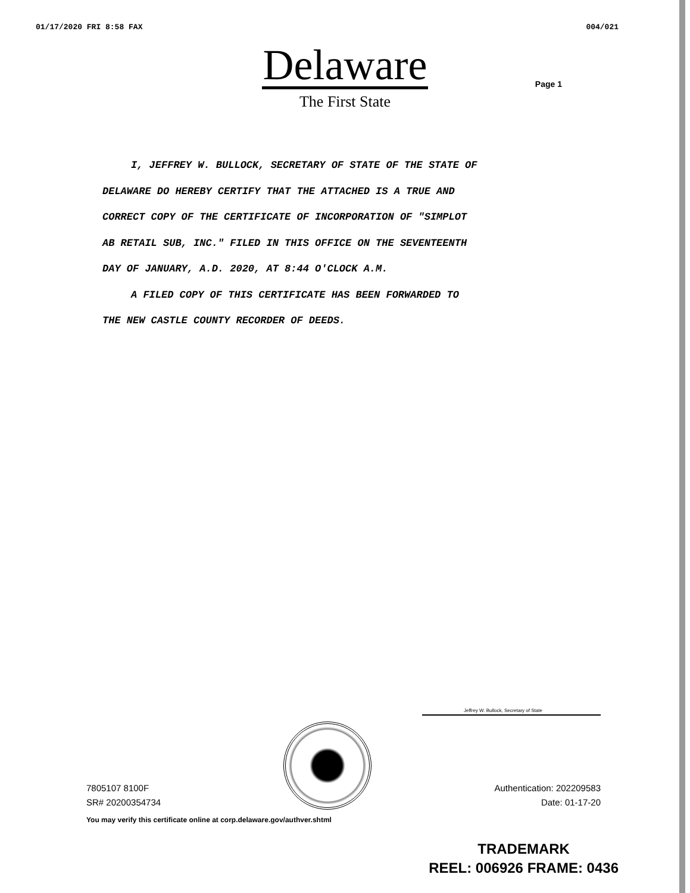01/17/2020 FRI 8:58 FAX 004/021
Delaware
The First State
Page 1
I, JEFFREY W. BULLOCK, SECRETARY OF STATE OF THE STATE OF
DELAWARE DO HEREBY CERTIFY THAT THE ATTACHED IS A TRUE AND
CORRECT COPY OF THE CERTIFICATE OF INCORPORATION OF "SIMPLOT
AB RETAIL SUB, INC." FILED IN THIS OFFICE ON THE SEVENTEENTH
DAY OF JANUARY, A.D. 2020, AT 8:44 O'CLOCK A.M.
A FILED COPY OF THIS CERTIFICATE HAS BEEN FORWARDED TO
THE NEW CASTLE COUNTY RECORDER OF DEEDS.
Jeffrey W. Bullock, Secretary of State
7805107 8100F
SR# 20200354734
Authentication: 202209583
Date: 01-17-20
You may verify this certificate online at corp.delaware.gov/authver.shtml
TRADEMARK
REEL: 006926 FRAME: 0436